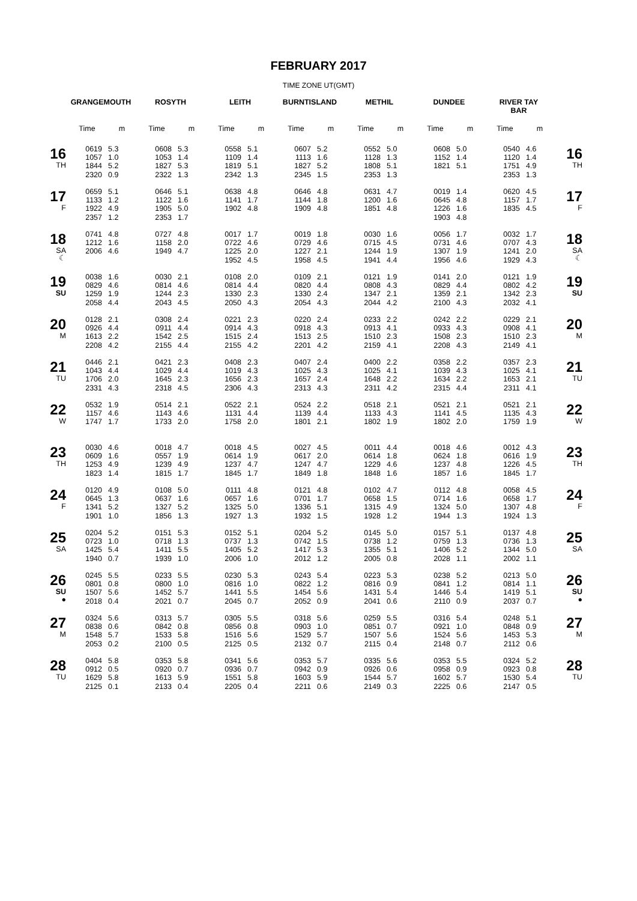FEBRUARY 2017
TIME ZONE UT(GMT)
| | GRANGEMOUTH | | ROSYTH | | LEITH | | BURNTISLAND | | METHIL | | DUNDEE | | RIVER TAY BAR | | |
| --- | --- | --- | --- | --- | --- | --- | --- | --- | --- | --- | --- | --- | --- | --- | --- |
| | Time | m | Time | m | Time | m | Time | m | Time | m | Time | m | Time | m | |
| 16 TH | 0619 1057 1844 2320 | 5.3 1.0 5.2 0.9 | 0608 1053 1827 2322 | 5.3 1.4 5.3 1.3 | 0558 1109 1819 2342 | 5.1 1.4 5.1 1.3 | 0607 1113 1827 2345 | 5.2 1.6 5.2 1.5 | 0552 1128 1808 2353 | 5.0 1.3 5.1 1.3 | 0608 1152 1821 | 5.0 1.4 5.1 | 0540 1120 1751 2353 | 4.6 1.4 4.9 1.3 | 16 TH |
| 17 F | 0659 1133 1922 2357 | 5.1 1.2 4.9 1.2 | 0646 1122 1905 2353 | 5.1 1.6 5.0 1.7 | 0638 1141 1902 | 4.8 1.7 4.8 | 0646 1144 1909 | 4.8 1.8 4.8 | 0631 1200 1851 | 4.7 1.6 4.8 | 0019 0645 1226 1903 | 1.4 4.8 1.6 4.8 | 0620 1157 1835 | 4.5 1.7 4.5 | 17 F |
| 18 SA ☾ | 0741 1212 2006 | 4.8 1.6 4.6 | 0727 1158 1949 | 4.8 2.0 4.7 | 0017 0722 1225 1952 | 1.7 4.6 2.0 4.5 | 0019 0729 1227 1958 | 1.8 4.6 2.1 4.5 | 0030 0715 1244 1941 | 1.6 4.5 1.9 4.4 | 0056 0731 1307 1956 | 1.7 4.6 1.9 4.6 | 0032 0707 1241 1929 | 1.7 4.3 2.0 4.3 | 18 SA ☾ |
| 19 SU | 0038 0829 1259 2058 | 1.6 4.6 1.9 4.4 | 0030 0814 1244 2043 | 2.1 4.6 2.3 4.5 | 0108 0814 1330 2050 | 2.0 4.4 2.3 4.3 | 0109 0820 1330 2054 | 2.1 4.4 2.4 4.3 | 0121 0808 1347 2044 | 1.9 4.3 2.1 4.2 | 0141 0829 1359 2100 | 2.0 4.4 2.1 4.3 | 0121 0802 1342 2032 | 1.9 4.2 2.3 4.1 | 19 SU |
| 20 M | 0128 0926 1613 2208 | 2.1 4.4 2.2 4.2 | 0308 0911 1542 2155 | 2.4 4.4 2.5 4.4 | 0221 0914 1515 2155 | 2.3 4.3 2.4 4.2 | 0220 0918 1513 2201 | 2.4 4.3 2.5 4.2 | 0233 0913 1510 2159 | 2.2 4.1 2.3 4.1 | 0242 0933 1508 2208 | 2.2 4.3 2.3 4.3 | 0229 0908 1510 2149 | 2.1 4.1 2.3 4.1 | 20 M |
| 21 TU | 0446 1043 1706 2331 | 2.1 4.4 2.0 4.3 | 0421 1029 1645 2318 | 2.3 4.4 2.3 4.5 | 0408 1019 1656 2306 | 2.3 4.3 2.3 4.3 | 0407 1025 1657 2313 | 2.4 4.3 2.4 4.3 | 0400 1025 1648 2311 | 2.2 4.1 2.2 4.2 | 0358 1039 1634 2315 | 2.2 4.3 2.2 4.4 | 0357 1025 1653 2311 | 2.3 4.1 2.1 4.1 | 21 TU |
| 22 W | 0532 1157 1747 | 1.9 4.6 1.7 | 0514 1143 1733 | 2.1 4.6 2.0 | 0522 1131 1758 | 2.1 4.4 2.0 | 0524 1139 1801 | 2.2 4.4 2.1 | 0518 1133 1802 | 2.1 4.3 1.9 | 0521 1141 1802 | 2.1 4.5 2.0 | 0521 1135 1759 | 2.1 4.3 1.9 | 22 W |
| 23 TH | 0030 0609 1253 1823 | 4.6 1.6 4.9 1.4 | 0018 0557 1239 1815 | 4.7 1.9 4.9 1.7 | 0018 0614 1237 1845 | 4.5 1.9 4.7 1.7 | 0027 0617 1247 1849 | 4.5 2.0 4.7 1.8 | 0011 0614 1229 1848 | 4.4 1.8 4.6 1.6 | 0018 0624 1237 1857 | 4.6 1.8 4.8 1.6 | 0012 0616 1226 1845 | 4.3 1.9 4.5 1.7 | 23 TH |
| 24 F | 0120 0645 1341 1901 | 4.9 1.3 5.2 1.0 | 0108 0637 1327 1856 | 5.0 1.6 5.2 1.3 | 0111 0657 1325 1927 | 4.8 1.6 5.0 1.3 | 0121 0701 1336 1932 | 4.8 1.7 5.1 1.5 | 0102 0658 1315 1928 | 4.7 1.5 4.9 1.2 | 0112 0714 1324 1944 | 4.8 1.6 5.0 1.3 | 0058 0658 1307 1924 | 4.5 1.7 4.8 1.3 | 24 F |
| 25 SA | 0204 0723 1425 1940 | 5.2 1.0 5.4 0.7 | 0151 0718 1411 1939 | 5.3 1.3 5.5 1.0 | 0152 0737 1405 2006 | 5.1 1.3 5.2 1.0 | 0204 0742 1417 2012 | 5.2 1.5 5.3 1.2 | 0145 0738 1355 2005 | 5.0 1.2 5.1 0.8 | 0157 0759 1406 2028 | 5.1 1.3 5.2 1.1 | 0137 0736 1344 2002 | 4.8 1.3 5.0 1.1 | 25 SA |
| 26 SU ● | 0245 0801 1507 2018 | 5.5 0.8 5.6 0.4 | 0233 0800 1452 2021 | 5.5 1.0 5.7 0.7 | 0230 0816 1441 2045 | 5.3 1.0 5.5 0.7 | 0243 0822 1454 2052 | 5.4 1.2 5.6 0.9 | 0223 0816 1431 2041 | 5.3 0.9 5.4 0.6 | 0238 0841 1446 2110 | 5.2 1.2 5.4 0.9 | 0213 0814 1419 2037 | 5.0 1.1 5.1 0.7 | 26 SU ● |
| 27 M | 0324 0838 1548 2053 | 5.6 0.6 5.7 0.2 | 0313 0842 1533 2100 | 5.7 0.8 5.8 0.5 | 0305 0856 1516 2125 | 5.5 0.8 5.6 0.5 | 0318 0903 1529 2132 | 5.6 1.0 5.7 0.7 | 0259 0851 1507 2115 | 5.5 0.7 5.6 0.4 | 0316 0921 1524 2148 | 5.4 1.0 5.6 0.7 | 0248 0848 1453 2112 | 5.1 0.9 5.3 0.6 | 27 M |
| 28 TU | 0404 0912 1629 2125 | 5.8 0.5 5.8 0.1 | 0353 0920 1613 2133 | 5.8 0.7 5.9 0.4 | 0341 0936 1551 2205 | 5.6 0.7 5.8 0.4 | 0353 0942 1603 2211 | 5.7 0.9 5.9 0.6 | 0335 0926 1544 2149 | 5.6 0.6 5.7 0.3 | 0353 0958 1602 2225 | 5.5 0.9 5.7 0.6 | 0324 0923 1530 2147 | 5.2 0.8 5.4 0.5 | 28 TU |